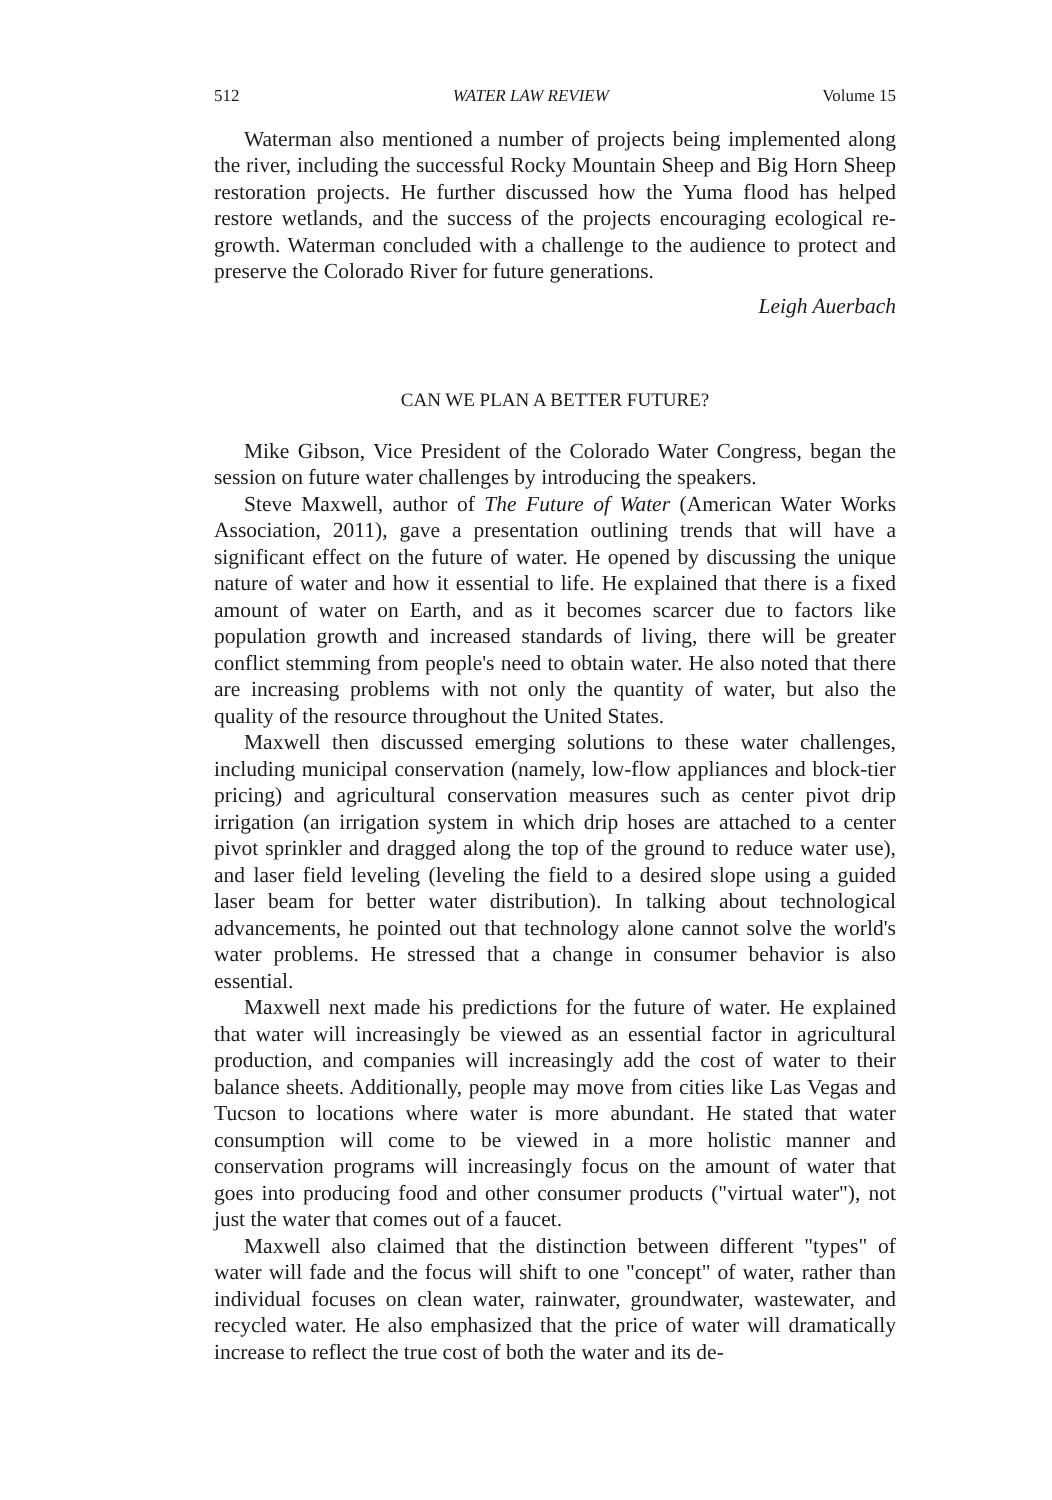512 WATER LAW REVIEW Volume 15
Waterman also mentioned a number of projects being implemented along the river, including the successful Rocky Mountain Sheep and Big Horn Sheep restoration projects. He further discussed how the Yuma flood has helped restore wetlands, and the success of the projects encouraging ecological re-growth. Waterman concluded with a challenge to the audience to protect and preserve the Colorado River for future generations.
Leigh Auerbach
CAN WE PLAN A BETTER FUTURE?
Mike Gibson, Vice President of the Colorado Water Congress, began the session on future water challenges by introducing the speakers.
Steve Maxwell, author of The Future of Water (American Water Works Association, 2011), gave a presentation outlining trends that will have a significant effect on the future of water. He opened by discussing the unique nature of water and how it essential to life. He explained that there is a fixed amount of water on Earth, and as it becomes scarcer due to factors like population growth and increased standards of living, there will be greater conflict stemming from people's need to obtain water. He also noted that there are increasing problems with not only the quantity of water, but also the quality of the resource throughout the United States.
Maxwell then discussed emerging solutions to these water challenges, including municipal conservation (namely, low-flow appliances and block-tier pricing) and agricultural conservation measures such as center pivot drip irrigation (an irrigation system in which drip hoses are attached to a center pivot sprinkler and dragged along the top of the ground to reduce water use), and laser field leveling (leveling the field to a desired slope using a guided laser beam for better water distribution). In talking about technological advancements, he pointed out that technology alone cannot solve the world's water problems. He stressed that a change in consumer behavior is also essential.
Maxwell next made his predictions for the future of water. He explained that water will increasingly be viewed as an essential factor in agricultural production, and companies will increasingly add the cost of water to their balance sheets. Additionally, people may move from cities like Las Vegas and Tucson to locations where water is more abundant. He stated that water consumption will come to be viewed in a more holistic manner and conservation programs will increasingly focus on the amount of water that goes into producing food and other consumer products ("virtual water"), not just the water that comes out of a faucet.
Maxwell also claimed that the distinction between different "types" of water will fade and the focus will shift to one "concept" of water, rather than individual focuses on clean water, rainwater, groundwater, wastewater, and recycled water. He also emphasized that the price of water will dramatically increase to reflect the true cost of both the water and its de-